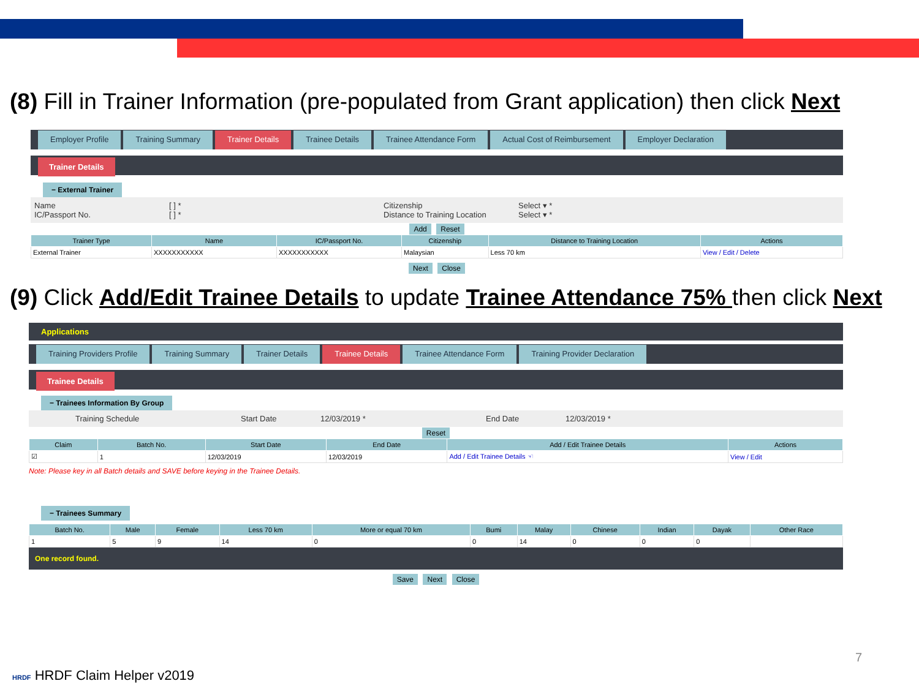(8) Fill in Trainer Information (pre-populated from Grant application) then click Next
Employer Profile Training Summary Trainer Details Trainee Details Trainee Attendance Form Actual Cost of Reimbursement Employer Declaration
Trainer Details
− External Trainer
Name
IC/Passport No. [ ] *
[ ] * Citizenship
Distance to Training Location Select ▾ *
Select ▾ *
Add Reset
| Trainer Type | Name | IC/Passport No. | Citizenship | Distance to Training Location | Actions |
| --- | --- | --- | --- | --- | --- |
| External Trainer | XXXXXXXXXXX | XXXXXXXXXXX | Malaysian | Less 70 km | View / Edit / Delete |
Next Close
(9) Click Add/Edit Trainee Details to update Trainee Attendance 75% then click Next
Applications
Training Providers Profile Training Summary Trainer Details Trainee Details Trainee Attendance Form Training Provider Declaration
Trainee Details
− Trainees Information By Group
Training Schedule Start Date 12/03/2019 * End Date 12/03/2019 *
Reset
| Claim | Batch No. | Start Date | End Date | Add / Edit Trainee Details | Actions |
| --- | --- | --- | --- | --- | --- |
| ☑ | 1 | 12/03/2019 | 12/03/2019 | Add / Edit Trainee Details ☜ | View / Edit |
Note: Please key in all Batch details and SAVE before keying in the Trainee Details.
− Trainees Summary
| Batch No. | Male | Female | Less 70 km | More or equal 70 km | Bumi | Malay | Chinese | Indian | Dayak | Other Race |
| --- | --- | --- | --- | --- | --- | --- | --- | --- | --- | --- |
| 1 | 5 | 9 | 14 | 0 | 0 | 14 | 0 | 0 | 0 | |
One record found.
Save Next Close
HRDF HRDF Claim Helper v2019
7